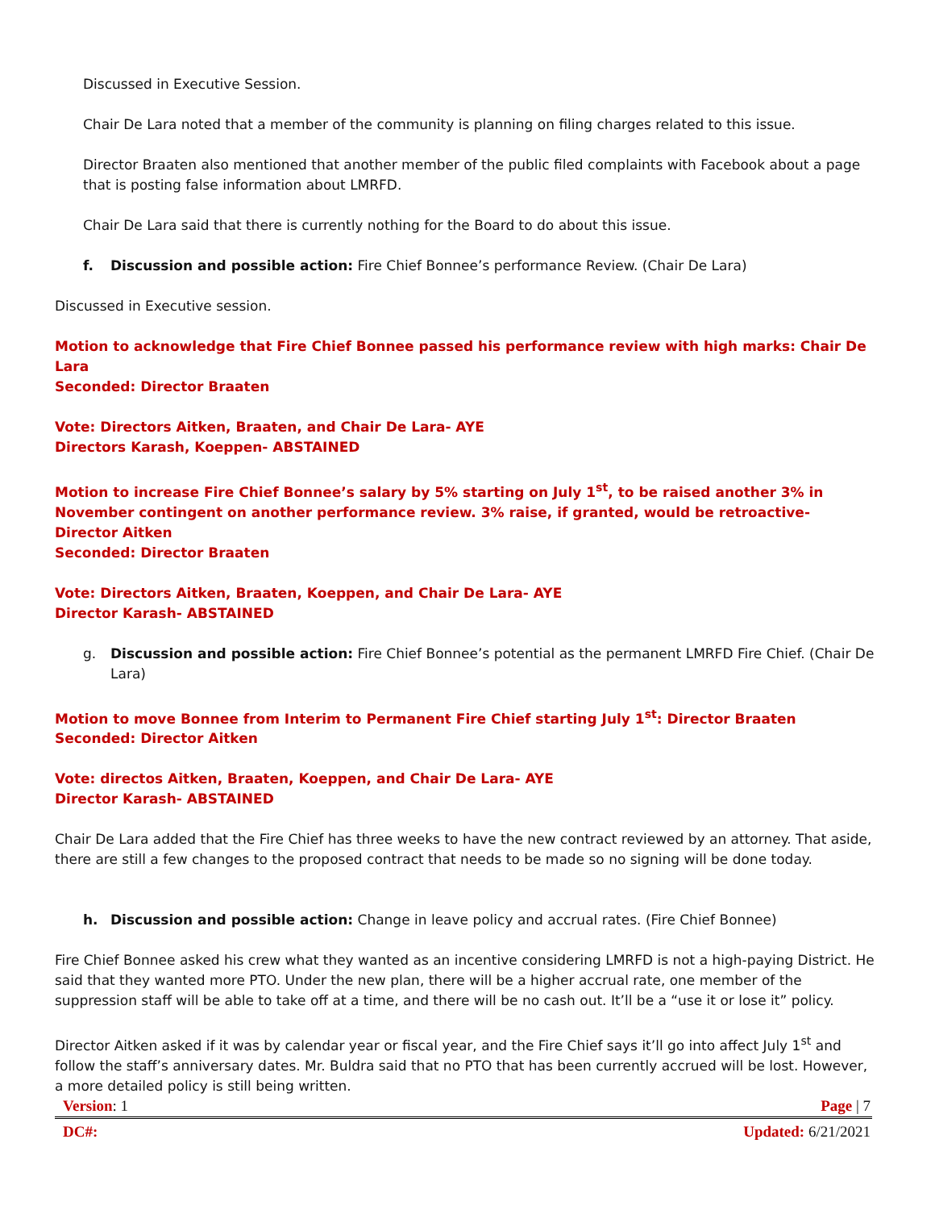Discussed in Executive Session.
Chair De Lara noted that a member of the community is planning on filing charges related to this issue.
Director Braaten also mentioned that another member of the public filed complaints with Facebook about a page that is posting false information about LMRFD.
Chair De Lara said that there is currently nothing for the Board to do about this issue.
f. Discussion and possible action: Fire Chief Bonnee’s performance Review. (Chair De Lara)
Discussed in Executive session.
Motion to acknowledge that Fire Chief Bonnee passed his performance review with high marks: Chair De Lara
Seconded: Director Braaten
Vote: Directors Aitken, Braaten, and Chair De Lara- AYE
Directors Karash, Koeppen- ABSTAINED
Motion to increase Fire Chief Bonnee’s salary by 5% starting on July 1<sup>st</sup>, to be raised another 3% in November contingent on another performance review. 3% raise, if granted, would be retroactive- Director Aitken
Seconded: Director Braaten
Vote: Directors Aitken, Braaten, Koeppen, and Chair De Lara- AYE
Director Karash- ABSTAINED
g. Discussion and possible action: Fire Chief Bonnee’s potential as the permanent LMRFD Fire Chief. (Chair De Lara)
Motion to move Bonnee from Interim to Permanent Fire Chief starting July 1<sup>st</sup>: Director Braaten
Seconded: Director Aitken
Vote: directos Aitken, Braaten, Koeppen, and Chair De Lara- AYE
Director Karash- ABSTAINED
Chair De Lara added that the Fire Chief has three weeks to have the new contract reviewed by an attorney. That aside, there are still a few changes to the proposed contract that needs to be made so no signing will be done today.
h. Discussion and possible action: Change in leave policy and accrual rates. (Fire Chief Bonnee)
Fire Chief Bonnee asked his crew what they wanted as an incentive considering LMRFD is not a high-paying District. He said that they wanted more PTO. Under the new plan, there will be a higher accrual rate, one member of the suppression staff will be able to take off at a time, and there will be no cash out. It’ll be a “use it or lose it” policy.
Director Aitken asked if it was by calendar year or fiscal year, and the Fire Chief says it’ll go into affect July 1<sup>st</sup> and follow the staff’s anniversary dates. Mr. Buldra said that no PTO that has been currently accrued will be lost. However, a more detailed policy is still being written.
Version: 1 Page | 7
DC#: Updated: 6/21/2021